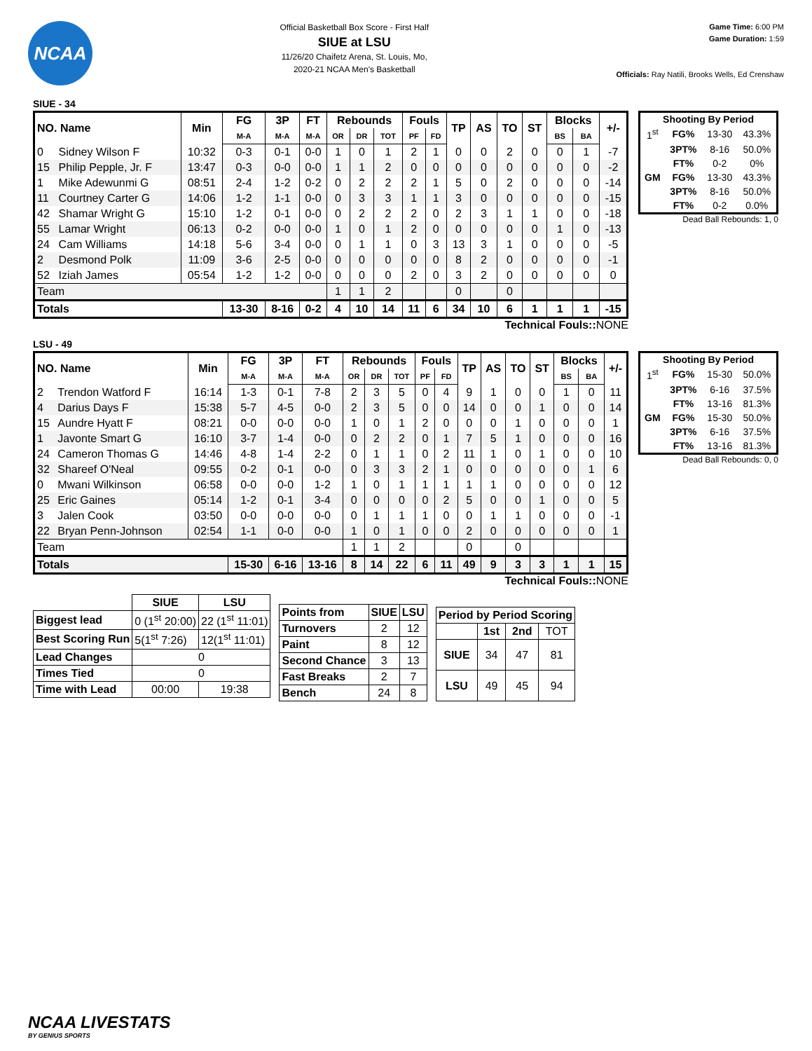NCAA
Official Basketball Box Score - First Half
SIUE at LSU
11/26/20 Chaifetz Arena, St. Louis, Mo,
2020-21 NCAA Men's Basketball
Game Time: 6:00 PM
Game Duration: 1:59
Officials: Ray Natili, Brooks Wells, Ed Crenshaw
SIUE - 34
| NO. Name | | Min | FG | 3P | FT | Rebounds | | | Fouls | | TP | AS | TO | ST | Blocks | | +/- |
| --- | --- | --- | --- | --- | --- | --- | --- | --- | --- | --- | --- | --- | --- | --- | --- | --- | --- |
| | | | M-A | M-A | M-A | OR | DR | TOT | PF | FD | | | | | BS | BA | |
| 0 | Sidney Wilson F | 10:32 | 0-3 | 0-1 | 0-0 | 1 | 0 | 1 | 2 | 1 | 0 | 0 | 2 | 0 | 0 | 1 | -7 |
| 15 | Philip Pepple, Jr. F | 13:47 | 0-3 | 0-0 | 0-0 | 1 | 1 | 2 | 0 | 0 | 0 | 0 | 0 | 0 | 0 | 0 | -2 |
| 1 | Mike Adewunmi G | 08:51 | 2-4 | 1-2 | 0-2 | 0 | 2 | 2 | 2 | 1 | 5 | 0 | 2 | 0 | 0 | 0 | -14 |
| 11 | Courtney Carter G | 14:06 | 1-2 | 1-1 | 0-0 | 0 | 3 | 3 | 1 | 1 | 3 | 0 | 0 | 0 | 0 | 0 | -15 |
| 42 | Shamar Wright G | 15:10 | 1-2 | 0-1 | 0-0 | 0 | 2 | 2 | 2 | 0 | 2 | 3 | 1 | 1 | 0 | 0 | -18 |
| 55 | Lamar Wright | 06:13 | 0-2 | 0-0 | 0-0 | 1 | 0 | 1 | 2 | 0 | 0 | 0 | 0 | 0 | 1 | 0 | -13 |
| 24 | Cam Williams | 14:18 | 5-6 | 3-4 | 0-0 | 0 | 1 | 1 | 0 | 3 | 13 | 3 | 1 | 0 | 0 | 0 | -5 |
| 2 | Desmond Polk | 11:09 | 3-6 | 2-5 | 0-0 | 0 | 0 | 0 | 0 | 0 | 8 | 2 | 0 | 0 | 0 | 0 | -1 |
| 52 | Iziah James | 05:54 | 1-2 | 1-2 | 0-0 | 0 | 0 | 0 | 2 | 0 | 3 | 2 | 0 | 0 | 0 | 0 | 0 |
| Team | | | | | | 1 | 1 | 2 | | | 0 | | 0 | | | | |
| Totals | | | 13-30 | 8-16 | 0-2 | 4 | 10 | 14 | 11 | 6 | 34 | 10 | 6 | 1 | 1 | 1 | -15 |
| Shooting By Period | | | |
| --- | --- | --- | --- |
| 1<sup>st</sup> | FG% | 13-30 | 43.3% |
| | 3PT% | 8-16 | 50.0% |
| | FT% | 0-2 | 0% |
| GM | FG% | 13-30 | 43.3% |
| | 3PT% | 8-16 | 50.0% |
| | FT% | 0-2 | 0.0% |
Dead Ball Rebounds: 1, 0
Technical Fouls:: NONE
LSU - 49
| NO. Name | | Min | FG | 3P | FT | Rebounds | | | Fouls | | TP | AS | TO | ST | Blocks | | +/- |
| --- | --- | --- | --- | --- | --- | --- | --- | --- | --- | --- | --- | --- | --- | --- | --- | --- | --- |
| | | | M-A | M-A | M-A | OR | DR | TOT | PF | FD | | | | | BS | BA | |
| 2 | Trendon Watford F | 16:14 | 1-3 | 0-1 | 7-8 | 2 | 3 | 5 | 0 | 4 | 9 | 1 | 0 | 0 | 1 | 0 | 11 |
| 4 | Darius Days F | 15:38 | 5-7 | 4-5 | 0-0 | 2 | 3 | 5 | 0 | 0 | 14 | 0 | 0 | 1 | 0 | 0 | 14 |
| 15 | Aundre Hyatt F | 08:21 | 0-0 | 0-0 | 0-0 | 1 | 0 | 1 | 2 | 0 | 0 | 0 | 1 | 0 | 0 | 0 | 1 |
| 1 | Javonte Smart G | 16:10 | 3-7 | 1-4 | 0-0 | 0 | 2 | 2 | 0 | 1 | 7 | 5 | 1 | 0 | 0 | 0 | 16 |
| 24 | Cameron Thomas G | 14:46 | 4-8 | 1-4 | 2-2 | 0 | 1 | 1 | 0 | 2 | 11 | 1 | 0 | 1 | 0 | 0 | 10 |
| 32 | Shareef O'Neal | 09:55 | 0-2 | 0-1 | 0-0 | 0 | 3 | 3 | 2 | 1 | 0 | 0 | 0 | 0 | 0 | 1 | 6 |
| 0 | Mwani Wilkinson | 06:58 | 0-0 | 0-0 | 1-2 | 1 | 0 | 1 | 1 | 1 | 1 | 1 | 0 | 0 | 0 | 0 | 12 |
| 25 | Eric Gaines | 05:14 | 1-2 | 0-1 | 3-4 | 0 | 0 | 0 | 0 | 2 | 5 | 0 | 0 | 1 | 0 | 0 | 5 |
| 3 | Jalen Cook | 03:50 | 0-0 | 0-0 | 0-0 | 0 | 1 | 1 | 1 | 0 | 0 | 1 | 1 | 0 | 0 | 0 | -1 |
| 22 | Bryan Penn-Johnson | 02:54 | 1-1 | 0-0 | 0-0 | 1 | 0 | 1 | 0 | 0 | 2 | 0 | 0 | 0 | 0 | 0 | 1 |
| Team | | | | | | 1 | 1 | 2 | | | 0 | | 0 | | | | |
| Totals | | | 15-30 | 6-16 | 13-16 | 8 | 14 | 22 | 6 | 11 | 49 | 9 | 3 | 3 | 1 | 1 | 15 |
| Shooting By Period | | | |
| --- | --- | --- | --- |
| 1<sup>st</sup> | FG% | 15-30 | 50.0% |
| | 3PT% | 6-16 | 37.5% |
| | FT% | 13-16 | 81.3% |
| GM | FG% | 15-30 | 50.0% |
| | 3PT% | 6-16 | 37.5% |
| | FT% | 13-16 | 81.3% |
Dead Ball Rebounds: 0, 0
Technical Fouls:: NONE
| | SIUE | LSU |
| --- | --- | --- |
| Biggest lead | 0 (1<sup>st</sup> 20:00) | 22 (1<sup>st</sup> 11:01) |
| Best Scoring Run | 5(1<sup>st</sup> 7:26) | 12(1<sup>st</sup> 11:01) |
| Lead Changes | 0 | |
| Times Tied | 0 | |
| Time with Lead | 00:00 | 19:38 |
| Points from | SIUE | LSU |
| --- | --- | --- |
| Turnovers | 2 | 12 |
| Paint | 8 | 12 |
| Second Chance | 3 | 13 |
| Fast Breaks | 2 | 7 |
| Bench | 24 | 8 |
| Period by Period Scoring | | | |
| --- | --- | --- | --- |
| | 1st | 2nd | TOT |
| SIUE | 34 | 47 | 81 |
| LSU | 49 | 45 | 94 |
NCAA LIVESTATS
BY GENIUS SPORTS